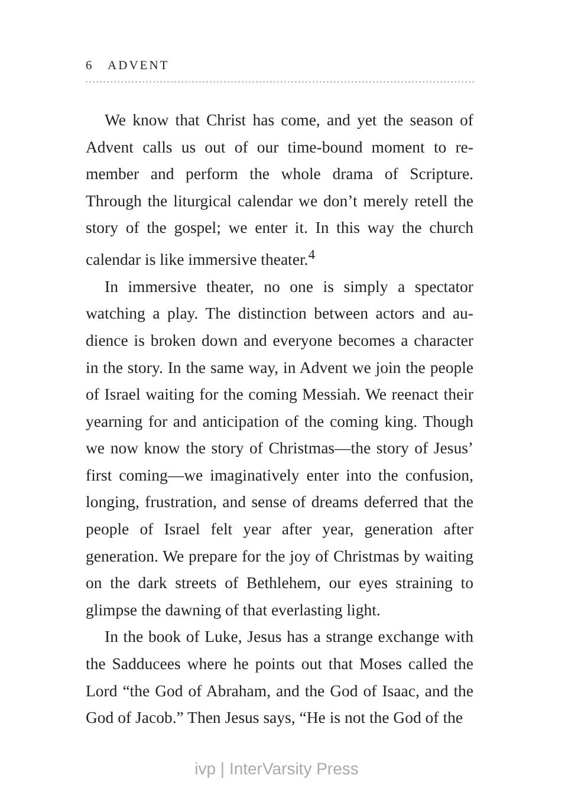6 ADVENT
We know that Christ has come, and yet the season of Advent calls us out of our time-bound moment to re-member and perform the whole drama of Scripture. Through the liturgical calendar we don’t merely retell the story of the gospel; we enter it. In this way the church calendar is like immersive theater.<sup>4</sup>
In immersive theater, no one is simply a spectator watching a play. The distinction between actors and au-dience is broken down and everyone becomes a character in the story. In the same way, in Advent we join the people of Israel waiting for the coming Messiah. We reenact their yearning for and anticipation of the coming king. Though we now know the story of Christmas—the story of Jesus’ first coming—we imaginatively enter into the confusion, longing, frustration, and sense of dreams deferred that the people of Israel felt year after year, generation after generation. We prepare for the joy of Christmas by waiting on the dark streets of Bethlehem, our eyes straining to glimpse the dawning of that everlasting light.
In the book of Luke, Jesus has a strange exchange with the Sadducees where he points out that Moses called the Lord “the God of Abraham, and the God of Isaac, and the God of Jacob.” Then Jesus says, “He is not the God of the
ivp | InterVarsity Press